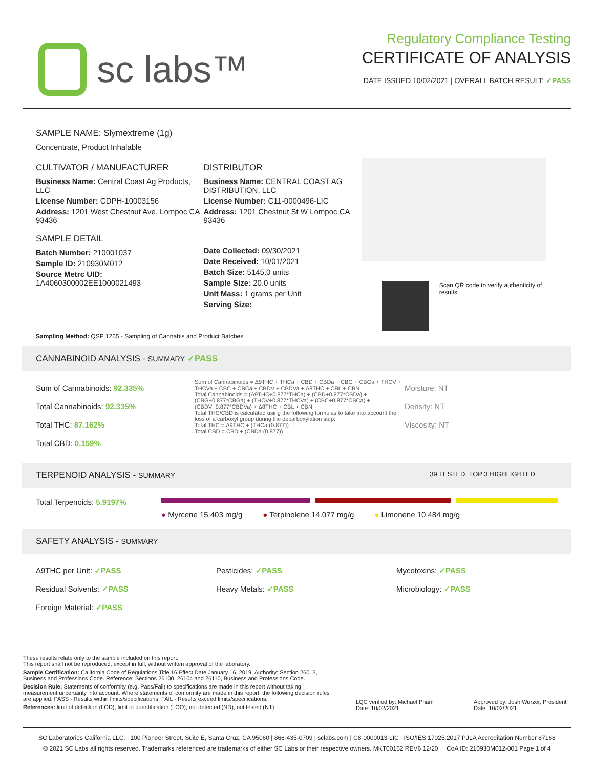sc labs™
Regulatory Compliance Testing
CERTIFICATE OF ANALYSIS
DATE ISSUED 10/02/2021 | OVERALL BATCH RESULT: ✓PASS
SAMPLE NAME: Slymextreme (1g)
Concentrate, Product Inhalable
CULTIVATOR / MANUFACTURER
Business Name: Central Coast Ag Products, LLC
License Number: CDPH-10003156
Address: 1201 West Chestnut Ave. Lompoc CA 93436
SAMPLE DETAIL
Batch Number: 210001037
Sample ID: 210930M012
Source Metrc UID:
1A4060300002EE1000021493
DISTRIBUTOR
Business Name: CENTRAL COAST AG DISTRIBUTION, LLC
License Number: C11-0000496-LIC
Address: 1201 Chestnut St W Lompoc CA 93436
Date Collected: 09/30/2021
Date Received: 10/01/2021
Batch Size: 5145.0 units
Sample Size: 20.0 units
Unit Mass: 1 grams per Unit
Serving Size:
Scan QR code to verify authenticity of results.
Sampling Method: QSP 1265 - Sampling of Cannabis and Product Batches
CANNABINOID ANALYSIS - SUMMARY ✓PASS
Sum of Cannabinoids: 92.335%
Total Cannabinoids: 92.335%
Total THC: 87.162%
Total CBD: 0.159%
Sum of Cannabinoids = Δ9THC + THCa + CBD + CBDa + CBG + CBGa + THCV + THCVa + CBC + CBCa + CBDV + CBDVa + Δ8THC + CBL + CBN
Total Cannabinoids = (Δ9THC+0.877*THCa) + (CBD+0.877*CBDa) + (CBG+0.877*CBGa) + (THCV+0.877*THCVa) + (CBC+0.877*CBCa) + (CBDV+0.877*CBDVa) + Δ8THC + CBL + CBN
Total THC/CBD is calculated using the following formulas to take into account the loss of a carboxyl group during the decarboxylation step:
Total THC = Δ9THC + (THCa (0.877))
Total CBD = CBD + (CBDa (0.877))
Moisture: NT
Density: NT
Viscosity: NT
TERPENOID ANALYSIS - SUMMARY 39 TESTED, TOP 3 HIGHLIGHTED
Total Terpenoids: 5.9197%
● Myrcene 15.403 mg/g ● Terpinolene 14.077 mg/g ● Limonene 10.484 mg/g
SAFETY ANALYSIS - SUMMARY
Δ9THC per Unit: ✓PASS
Residual Solvents: ✓PASS
Foreign Material: ✓PASS
Pesticides: ✓PASS
Heavy Metals: ✓PASS
Mycotoxins: ✓PASS
Microbiology: ✓PASS
These results relate only to the sample included on this report.
This report shall not be reproduced, except in full, without written approval of the laboratory.
Sample Certification: California Code of Regulations Title 16 Effect Date January 16, 2019. Authority: Section 26013, Business and Professions Code. Reference: Sections 26100, 26104 and 26110, Business and Professions Code.
Decision Rule: Statements of conformity (e.g. Pass/Fail) to specifications are made in this report without taking measurement uncertainty into account. Where statements of conformity are made in this report, the following decision rules are applied: PASS - Results within limits/specifications, FAIL - Results exceed limits/specifications.
References: limit of detection (LOD), limit of quantification (LOQ), not detected (ND), not tested (NT)
LQC verified by: Michael Pham
Date: 10/02/2021
Approved by: Josh Wurzer, President
Date: 10/02/2021
SC Laboratories California LLC. | 100 Pioneer Street, Suite E, Santa Cruz, CA 95060 | 866-435-0709 | sclabs.com | C8-0000013-LIC | ISO/IES 17025:2017 PJLA Accreditation Number 87168
© 2021 SC Labs all rights reserved. Trademarks referenced are trademarks of either SC Labs or their respective owners. MKT00162 REV6 12/20 CoA ID: 210930M012-001 Page 1 of 4